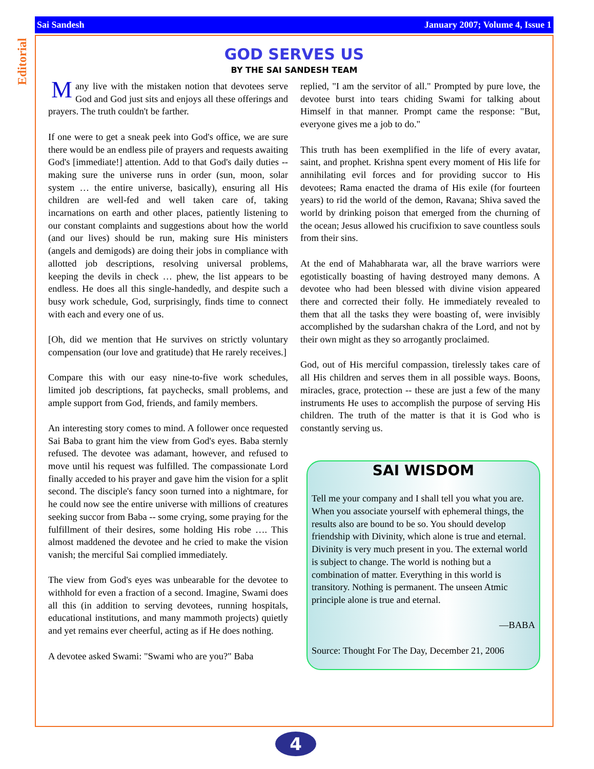Sai Sandesh January 2007; Volume 4, Issue 1
Editorial
GOD SERVES US
BY THE SAI SANDESH TEAM
Many live with the mistaken notion that devotees serve God and God just sits and enjoys all these offerings and prayers. The truth couldn't be farther.
If one were to get a sneak peek into God's office, we are sure there would be an endless pile of prayers and requests awaiting God's [immediate!] attention. Add to that God's daily duties -- making sure the universe runs in order (sun, moon, solar system … the entire universe, basically), ensuring all His children are well-fed and well taken care of, taking incarnations on earth and other places, patiently listening to our constant complaints and suggestions about how the world (and our lives) should be run, making sure His ministers (angels and demigods) are doing their jobs in compliance with allotted job descriptions, resolving universal problems, keeping the devils in check … phew, the list appears to be endless. He does all this single-handedly, and despite such a busy work schedule, God, surprisingly, finds time to connect with each and every one of us.
[Oh, did we mention that He survives on strictly voluntary compensation (our love and gratitude) that He rarely receives.]
Compare this with our easy nine-to-five work schedules, limited job descriptions, fat paychecks, small problems, and ample support from God, friends, and family members.
An interesting story comes to mind. A follower once requested Sai Baba to grant him the view from God's eyes. Baba sternly refused. The devotee was adamant, however, and refused to move until his request was fulfilled. The compassionate Lord finally acceded to his prayer and gave him the vision for a split second. The disciple's fancy soon turned into a nightmare, for he could now see the entire universe with millions of creatures seeking succor from Baba -- some crying, some praying for the fulfillment of their desires, some holding His robe …. This almost maddened the devotee and he cried to make the vision vanish; the merciful Sai complied immediately.
The view from God's eyes was unbearable for the devotee to withhold for even a fraction of a second. Imagine, Swami does all this (in addition to serving devotees, running hospitals, educational institutions, and many mammoth projects) quietly and yet remains ever cheerful, acting as if He does nothing.
A devotee asked Swami: "Swami who are you?" Baba
replied, "I am the servitor of all." Prompted by pure love, the devotee burst into tears chiding Swami for talking about Himself in that manner. Prompt came the response: "But, everyone gives me a job to do."
This truth has been exemplified in the life of every avatar, saint, and prophet. Krishna spent every moment of His life for annihilating evil forces and for providing succor to His devotees; Rama enacted the drama of His exile (for fourteen years) to rid the world of the demon, Ravana; Shiva saved the world by drinking poison that emerged from the churning of the ocean; Jesus allowed his crucifixion to save countless souls from their sins.
At the end of Mahabharata war, all the brave warriors were egotistically boasting of having destroyed many demons. A devotee who had been blessed with divine vision appeared there and corrected their folly. He immediately revealed to them that all the tasks they were boasting of, were invisibly accomplished by the sudarshan chakra of the Lord, and not by their own might as they so arrogantly proclaimed.
God, out of His merciful compassion, tirelessly takes care of all His children and serves them in all possible ways. Boons, miracles, grace, protection -- these are just a few of the many instruments He uses to accomplish the purpose of serving His children. The truth of the matter is that it is God who is constantly serving us.
SAI WISDOM
Tell me your company and I shall tell you what you are. When you associate yourself with ephemeral things, the results also are bound to be so. You should develop friendship with Divinity, which alone is true and eternal. Divinity is very much present in you. The external world is subject to change. The world is nothing but a combination of matter. Everything in this world is transitory. Nothing is permanent. The unseen Atmic principle alone is true and eternal.
—BABA
Source: Thought For The Day, December 21, 2006
4